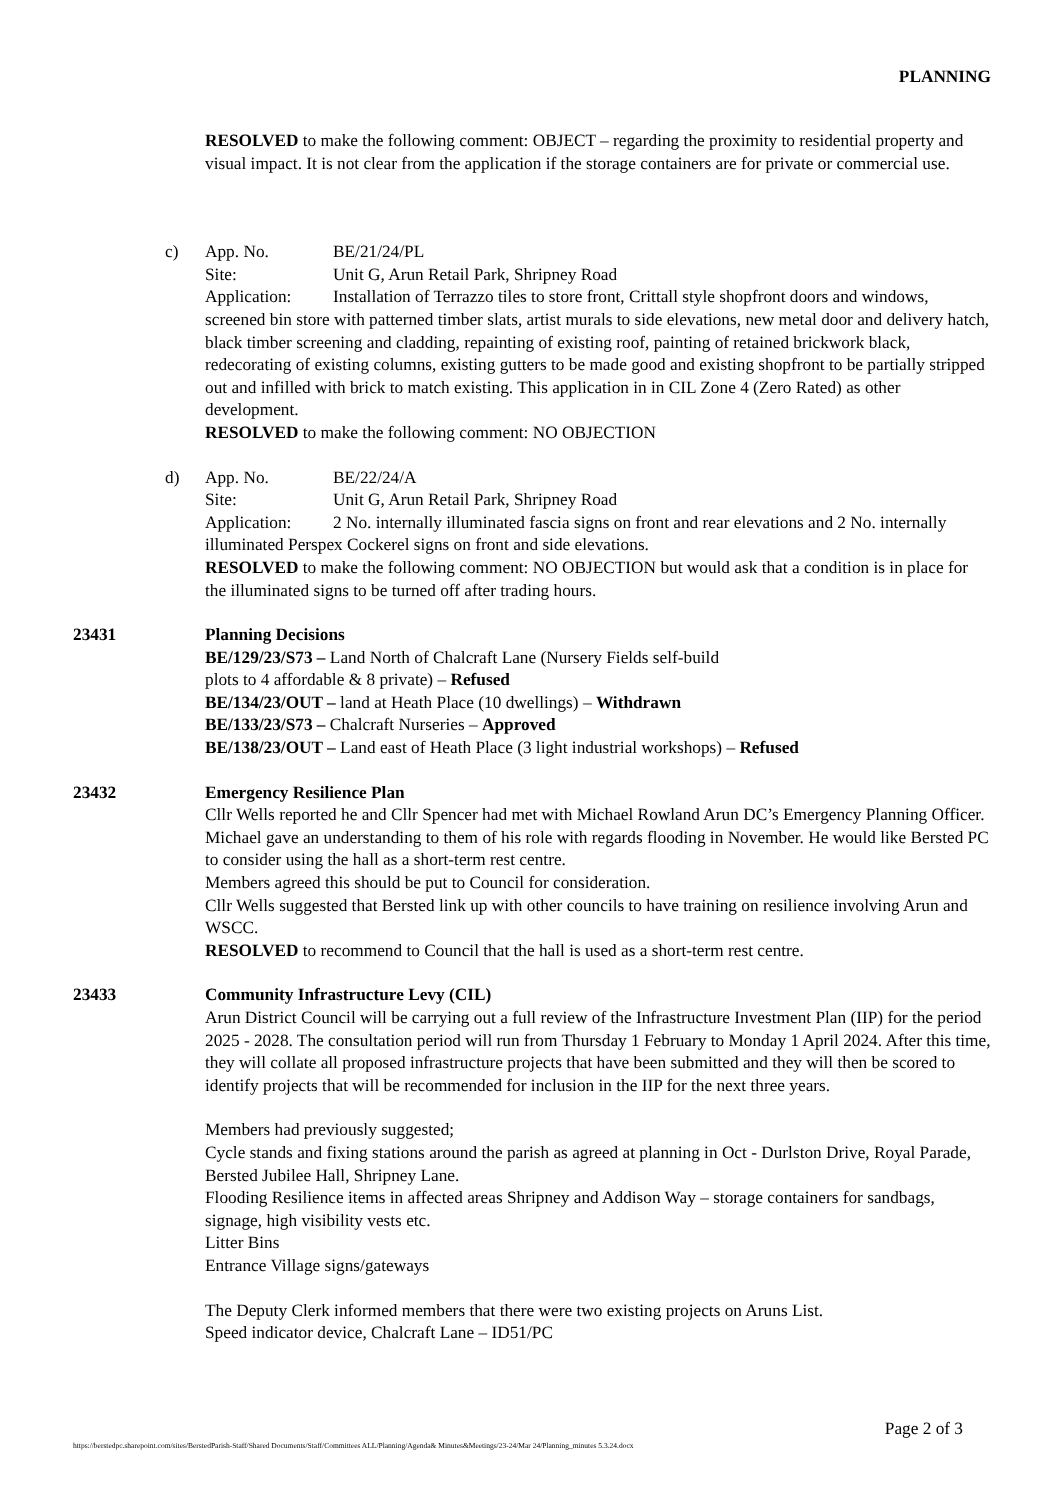PLANNING
RESOLVED to make the following comment: OBJECT – regarding the proximity to residential property and visual impact. It is not clear from the application if the storage containers are for private or commercial use.
c) App. No. BE/21/24/PL
Site: Unit G, Arun Retail Park, Shripney Road
Application: Installation of Terrazzo tiles to store front, Crittall style shopfront doors and windows, screened bin store with patterned timber slats, artist murals to side elevations, new metal door and delivery hatch, black timber screening and cladding, repainting of existing roof, painting of retained brickwork black, redecorating of existing columns, existing gutters to be made good and existing shopfront to be partially stripped out and infilled with brick to match existing. This application in in CIL Zone 4 (Zero Rated) as other development.
RESOLVED to make the following comment: NO OBJECTION
d) App. No. BE/22/24/A
Site: Unit G, Arun Retail Park, Shripney Road
Application: 2 No. internally illuminated fascia signs on front and rear elevations and 2 No. internally illuminated Perspex Cockerel signs on front and side elevations.
RESOLVED to make the following comment: NO OBJECTION but would ask that a condition is in place for the illuminated signs to be turned off after trading hours.
23431 Planning Decisions
BE/129/23/S73 – Land North of Chalcraft Lane (Nursery Fields self-build
plots to 4 affordable & 8 private) – Refused
BE/134/23/OUT – land at Heath Place (10 dwellings) – Withdrawn
BE/133/23/S73 – Chalcraft Nurseries – Approved
BE/138/23/OUT – Land east of Heath Place (3 light industrial workshops) – Refused
23432 Emergency Resilience Plan
Cllr Wells reported he and Cllr Spencer had met with Michael Rowland Arun DC’s Emergency Planning Officer. Michael gave an understanding to them of his role with regards flooding in November. He would like Bersted PC to consider using the hall as a short-term rest centre.
Members agreed this should be put to Council for consideration.
Cllr Wells suggested that Bersted link up with other councils to have training on resilience involving Arun and WSCC.
RESOLVED to recommend to Council that the hall is used as a short-term rest centre.
23433 Community Infrastructure Levy (CIL)
Arun District Council will be carrying out a full review of the Infrastructure Investment Plan (IIP) for the period 2025 - 2028. The consultation period will run from Thursday 1 February to Monday 1 April 2024. After this time, they will collate all proposed infrastructure projects that have been submitted and they will then be scored to identify projects that will be recommended for inclusion in the IIP for the next three years.
Members had previously suggested;
Cycle stands and fixing stations around the parish as agreed at planning in Oct - Durlston Drive, Royal Parade, Bersted Jubilee Hall, Shripney Lane.
Flooding Resilience items in affected areas Shripney and Addison Way – storage containers for sandbags, signage, high visibility vests etc.
Litter Bins
Entrance Village signs/gateways
The Deputy Clerk informed members that there were two existing projects on Aruns List.
Speed indicator device, Chalcraft Lane – ID51/PC
Page 2 of 3
https://berstedpc.sharepoint.com/sites/BerstedParish-Staff/Shared Documents/Staff/Committees ALL/Planning/Agenda& Minutes&Meetings/23-24/Mar 24/Planning_minutes 5.3.24.docx